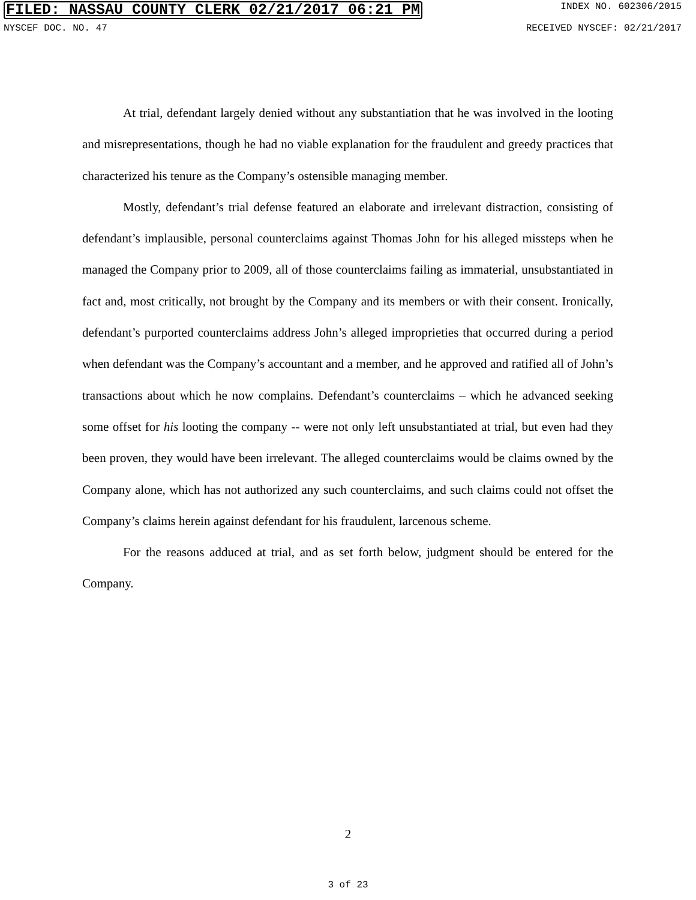FILED: NASSAU COUNTY CLERK 02/21/2017 06:21 PM INDEX NO. 602306/2015
NYSCEF DOC. NO. 47 RECEIVED NYSCEF: 02/21/2017
At trial, defendant largely denied without any substantiation that he was involved in the looting and misrepresentations, though he had no viable explanation for the fraudulent and greedy practices that characterized his tenure as the Company’s ostensible managing member.
Mostly, defendant’s trial defense featured an elaborate and irrelevant distraction, consisting of defendant’s implausible, personal counterclaims against Thomas John for his alleged missteps when he managed the Company prior to 2009, all of those counterclaims failing as immaterial, unsubstantiated in fact and, most critically, not brought by the Company and its members or with their consent. Ironically, defendant’s purported counterclaims address John’s alleged improprieties that occurred during a period when defendant was the Company’s accountant and a member, and he approved and ratified all of John’s transactions about which he now complains. Defendant’s counterclaims – which he advanced seeking some offset for his looting the company -- were not only left unsubstantiated at trial, but even had they been proven, they would have been irrelevant. The alleged counterclaims would be claims owned by the Company alone, which has not authorized any such counterclaims, and such claims could not offset the Company’s claims herein against defendant for his fraudulent, larcenous scheme.
For the reasons adduced at trial, and as set forth below, judgment should be entered for the Company.
2
3 of 23